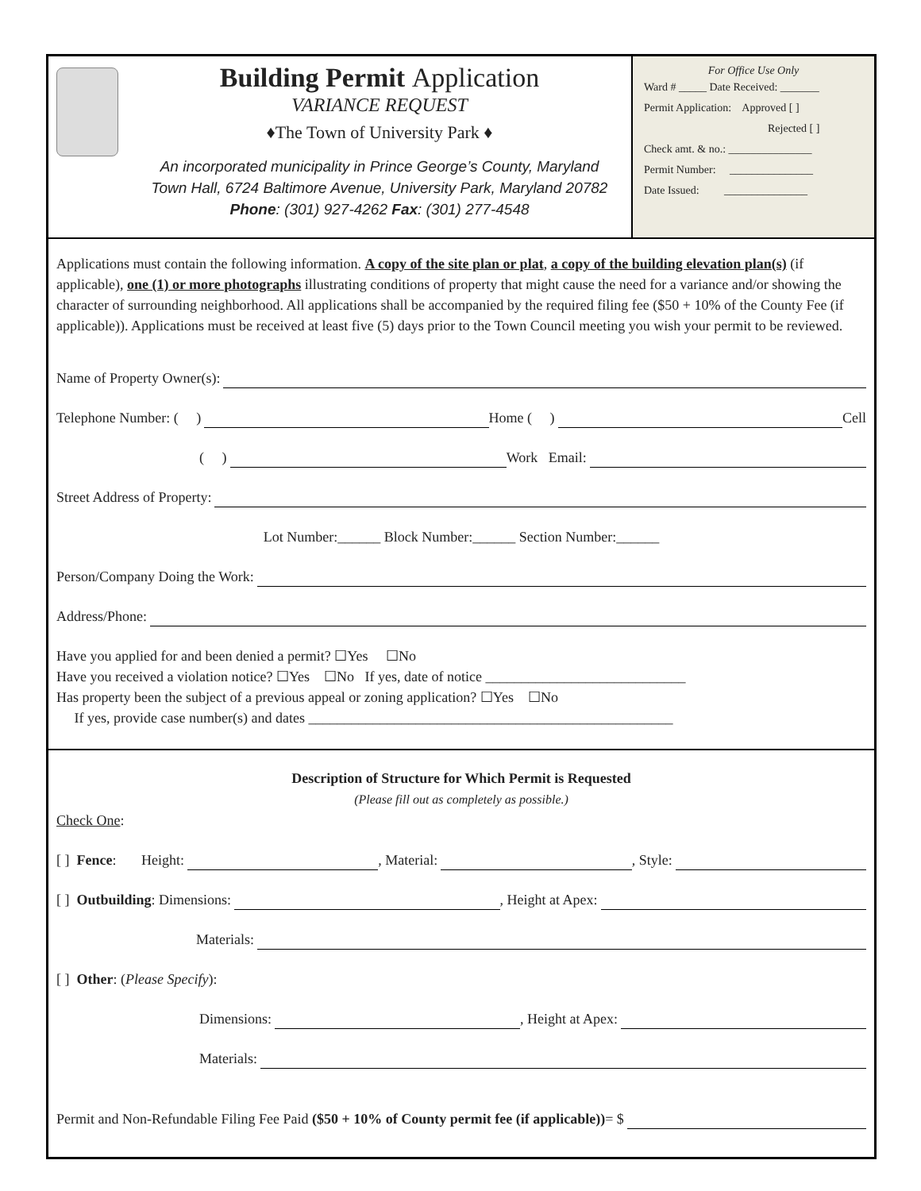Building Permit Application
VARIANCE REQUEST
♦The Town of University Park ♦
An incorporated municipality in Prince George’s County, Maryland
Town Hall, 6724 Baltimore Avenue, University Park, Maryland 20782
Phone: (301) 927-4262 Fax: (301) 277-4548
For Office Use Only
Ward # _____ Date Received: _______
Permit Application: Approved [ ]
Rejected [ ]
Check amt. & no.: _______________
Permit Number: _______________
Date Issued: _______________
Applications must contain the following information. A copy of the site plan or plat, a copy of the building elevation plan(s) (if applicable), one (1) or more photographs illustrating conditions of property that might cause the need for a variance and/or showing the character of surrounding neighborhood. All applications shall be accompanied by the required filing fee ($50 + 10% of the County Fee (if applicable)). Applications must be received at least five (5) days prior to the Town Council meeting you wish your permit to be reviewed.
Name of Property Owner(s):
Telephone Number: ( ) Home ( ) Cell
( ) Work Email:
Street Address of Property:
Lot Number:______ Block Number:______ Section Number:______
Person/Company Doing the Work:
Address/Phone:
Have you applied for and been denied a permit? ☐Yes ☐No
Have you received a violation notice? ☐Yes ☐No If yes, date of notice ____________________________
Has property been the subject of a previous appeal or zoning application? ☐Yes ☐No
If yes, provide case number(s) and dates ___________________________________________________
Description of Structure for Which Permit is Requested
(Please fill out as completely as possible.)
Check One:
[ ] Fence: Height: , Material: , Style:
[ ] Outbuilding: Dimensions: , Height at Apex:
Materials:
[ ] Other: (Please Specify):
Dimensions: , Height at Apex:
Materials:
Permit and Non-Refundable Filing Fee Paid ($50 + 10% of County permit fee (if applicable)) = $